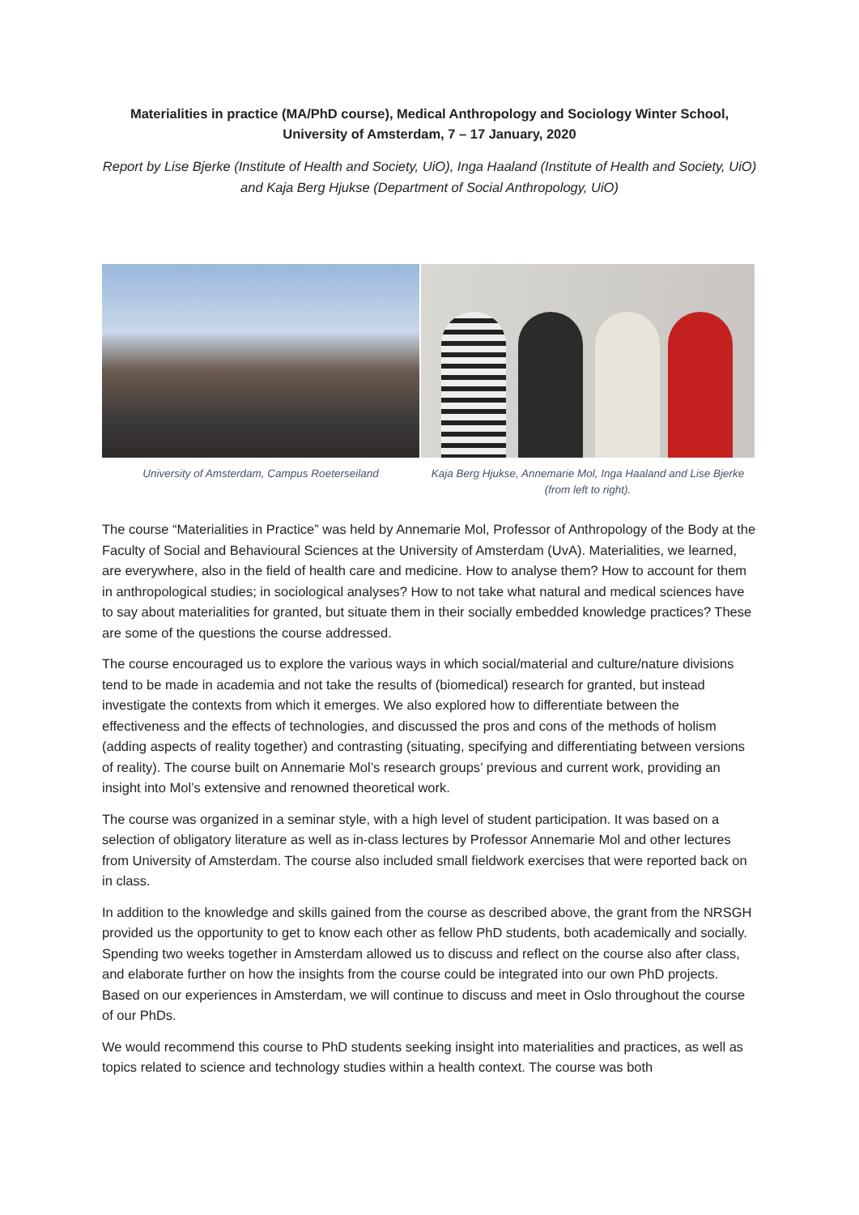Materialities in practice (MA/PhD course), Medical Anthropology and Sociology Winter School, University of Amsterdam, 7 – 17 January, 2020
Report by Lise Bjerke (Institute of Health and Society, UiO), Inga Haaland (Institute of Health and Society, UiO) and Kaja Berg Hjukse (Department of Social Anthropology, UiO)
University of Amsterdam, Campus Roeterseiland
Kaja Berg Hjukse, Annemarie Mol, Inga Haaland and Lise Bjerke
(from left to right).
The course “Materialities in Practice” was held by Annemarie Mol, Professor of Anthropology of the Body at the Faculty of Social and Behavioural Sciences at the University of Amsterdam (UvA). Materialities, we learned, are everywhere, also in the field of health care and medicine. How to analyse them? How to account for them in anthropological studies; in sociological analyses? How to not take what natural and medical sciences have to say about materialities for granted, but situate them in their socially embedded knowledge practices? These are some of the questions the course addressed.
The course encouraged us to explore the various ways in which social/material and culture/nature divisions tend to be made in academia and not take the results of (biomedical) research for granted, but instead investigate the contexts from which it emerges. We also explored how to differentiate between the effectiveness and the effects of technologies, and discussed the pros and cons of the methods of holism (adding aspects of reality together) and contrasting (situating, specifying and differentiating between versions of reality). The course built on Annemarie Mol’s research groups’ previous and current work, providing an insight into Mol’s extensive and renowned theoretical work.
The course was organized in a seminar style, with a high level of student participation. It was based on a selection of obligatory literature as well as in-class lectures by Professor Annemarie Mol and other lectures from University of Amsterdam. The course also included small fieldwork exercises that were reported back on in class.
In addition to the knowledge and skills gained from the course as described above, the grant from the NRSGH provided us the opportunity to get to know each other as fellow PhD students, both academically and socially. Spending two weeks together in Amsterdam allowed us to discuss and reflect on the course also after class, and elaborate further on how the insights from the course could be integrated into our own PhD projects. Based on our experiences in Amsterdam, we will continue to discuss and meet in Oslo throughout the course of our PhDs.
We would recommend this course to PhD students seeking insight into materialities and practices, as well as topics related to science and technology studies within a health context. The course was both